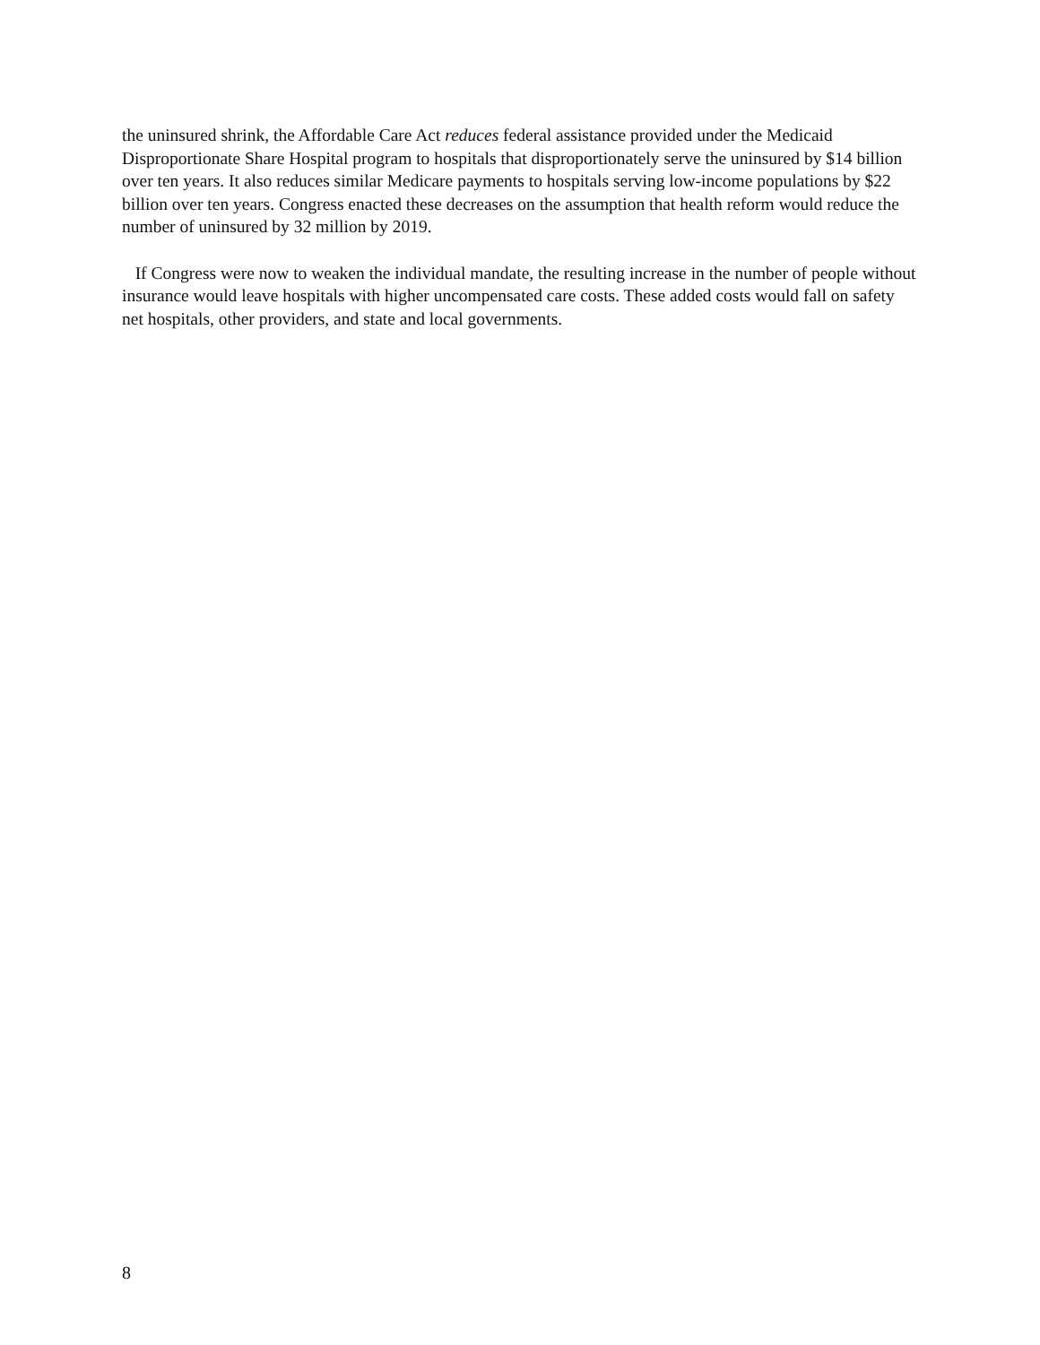the uninsured shrink, the Affordable Care Act reduces federal assistance provided under the Medicaid Disproportionate Share Hospital program to hospitals that disproportionately serve the uninsured by $14 billion over ten years. It also reduces similar Medicare payments to hospitals serving low-income populations by $22 billion over ten years. Congress enacted these decreases on the assumption that health reform would reduce the number of uninsured by 32 million by 2019.
If Congress were now to weaken the individual mandate, the resulting increase in the number of people without insurance would leave hospitals with higher uncompensated care costs. These added costs would fall on safety net hospitals, other providers, and state and local governments.
8